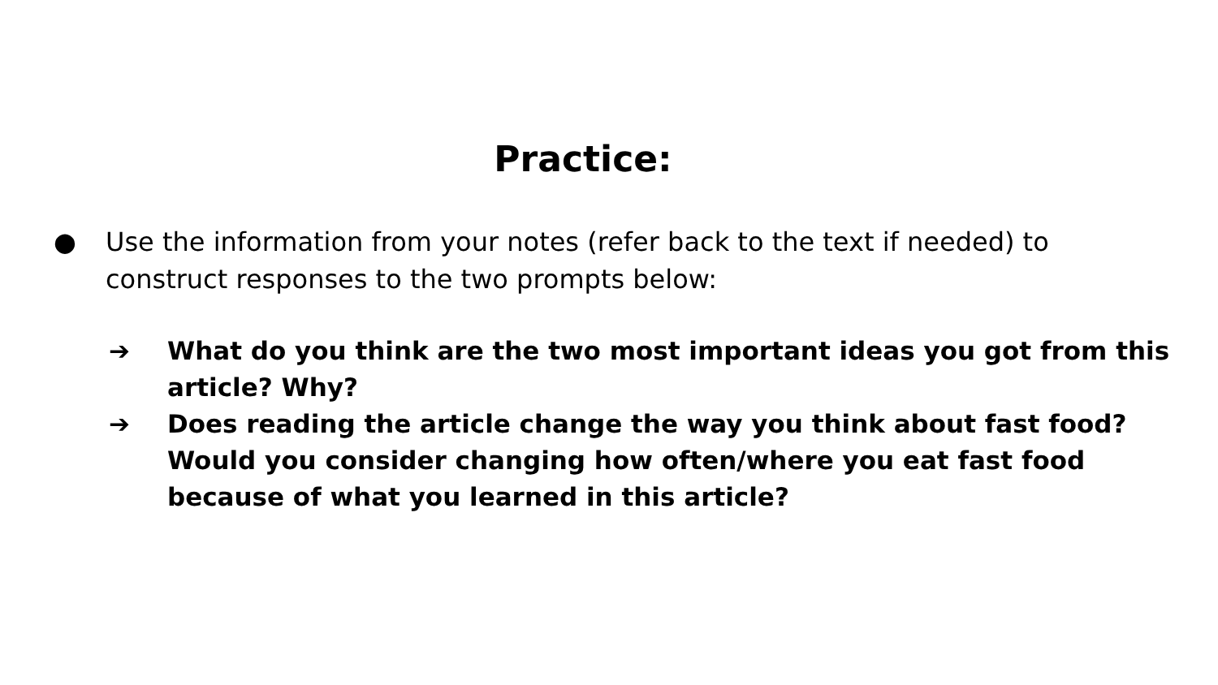Practice:
● Use the information from your notes (refer back to the text if needed) to construct responses to the two prompts below:
➔ What do you think are the two most important ideas you got from this article? Why?
➔ Does reading the article change the way you think about fast food? Would you consider changing how often/where you eat fast food because of what you learned in this article?